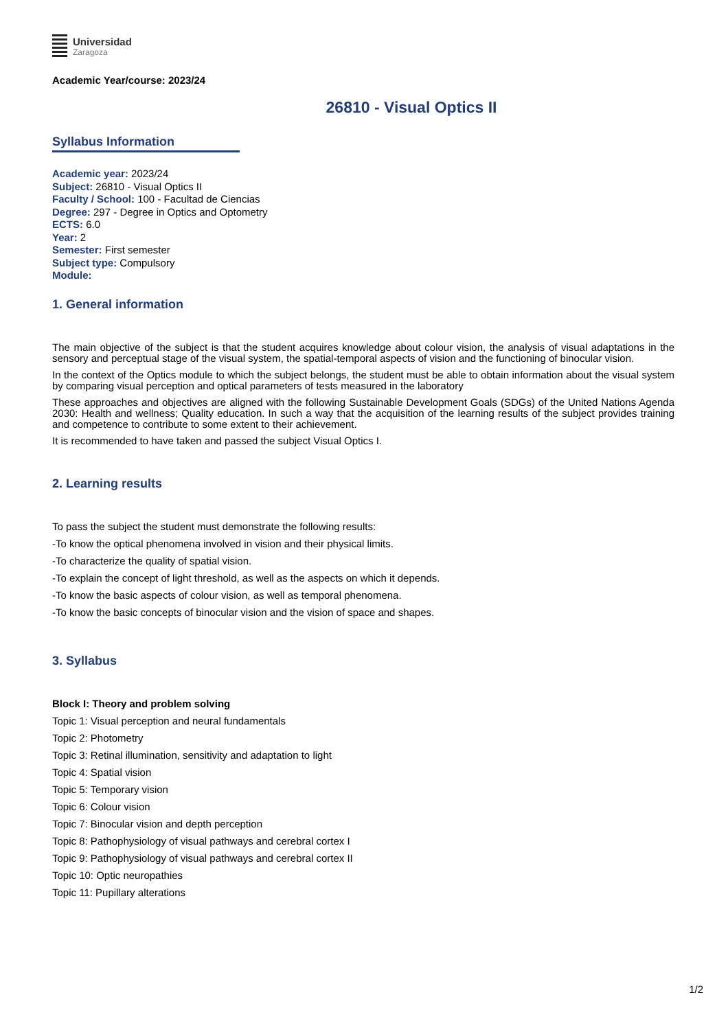Universidad
Zaragoza
Academic Year/course: 2023/24
26810 - Visual Optics II
Syllabus Information
Academic year: 2023/24
Subject: 26810 - Visual Optics II
Faculty / School: 100 - Facultad de Ciencias
Degree: 297 - Degree in Optics and Optometry
ECTS: 6.0
Year: 2
Semester: First semester
Subject type: Compulsory
Module:
1. General information
The main objective of the subject is that the student acquires knowledge about colour vision, the analysis of visual adaptations in the sensory and perceptual stage of the visual system, the spatial-temporal aspects of vision and the functioning of binocular vision.
In the context of the Optics module to which the subject belongs, the student must be able to obtain information about the visual system by comparing visual perception and optical parameters of tests measured in the laboratory
These approaches and objectives are aligned with the following Sustainable Development Goals (SDGs) of the United Nations Agenda 2030: Health and wellness; Quality education. In such a way that the acquisition of the learning results of the subject provides training and competence to contribute to some extent to their achievement.
It is recommended to have taken and passed the subject Visual Optics I.
2. Learning results
To pass the subject the student must demonstrate the following results:
-To know the optical phenomena involved in vision and their physical limits.
-To characterize the quality of spatial vision.
-To explain the concept of light threshold, as well as the aspects on which it depends.
-To know the basic aspects of colour vision, as well as temporal phenomena.
-To know the basic concepts of binocular vision and the vision of space and shapes.
3. Syllabus
Block I: Theory and problem solving
Topic 1: Visual perception and neural fundamentals
Topic 2: Photometry
Topic 3: Retinal illumination, sensitivity and adaptation to light
Topic 4: Spatial vision
Topic 5: Temporary vision
Topic 6: Colour vision
Topic 7: Binocular vision and depth perception
Topic 8: Pathophysiology of visual pathways and cerebral cortex I
Topic 9: Pathophysiology of visual pathways and cerebral cortex II
Topic 10: Optic neuropathies
Topic 11: Pupillary alterations
1/2